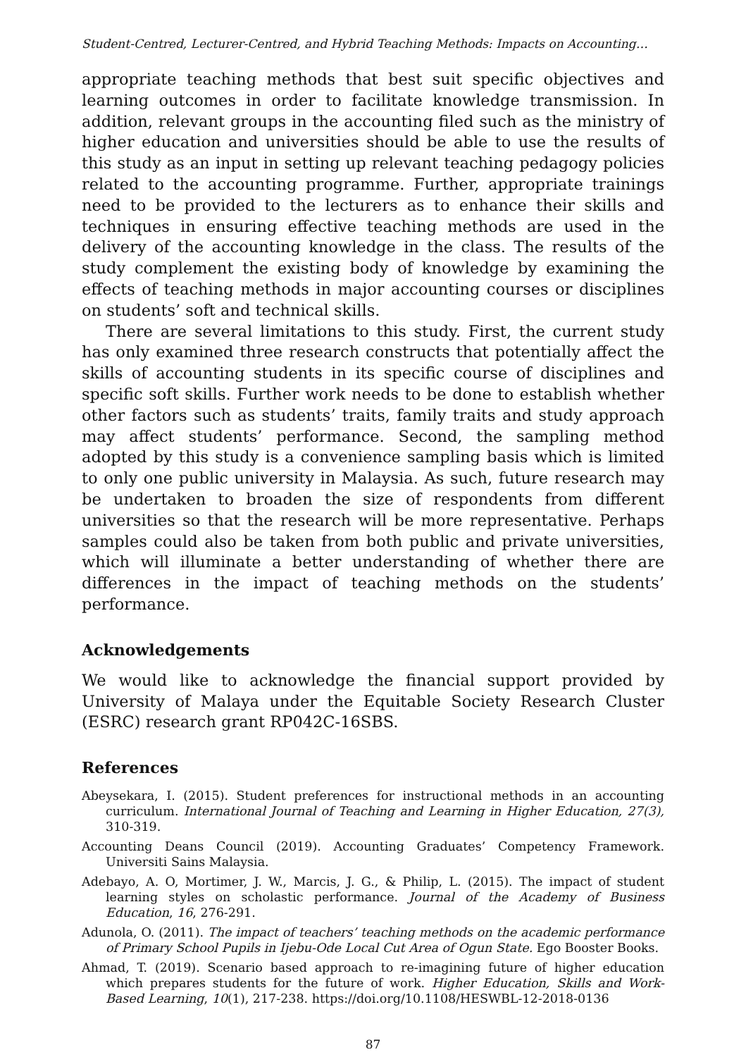Student-Centred, Lecturer-Centred, and Hybrid Teaching Methods: Impacts on Accounting…
appropriate teaching methods that best suit specific objectives and learning outcomes in order to facilitate knowledge transmission. In addition, relevant groups in the accounting filed such as the ministry of higher education and universities should be able to use the results of this study as an input in setting up relevant teaching pedagogy policies related to the accounting programme. Further, appropriate trainings need to be provided to the lecturers as to enhance their skills and techniques in ensuring effective teaching methods are used in the delivery of the accounting knowledge in the class. The results of the study complement the existing body of knowledge by examining the effects of teaching methods in major accounting courses or disciplines on students’ soft and technical skills.
There are several limitations to this study. First, the current study has only examined three research constructs that potentially affect the skills of accounting students in its specific course of disciplines and specific soft skills. Further work needs to be done to establish whether other factors such as students’ traits, family traits and study approach may affect students’ performance. Second, the sampling method adopted by this study is a convenience sampling basis which is limited to only one public university in Malaysia. As such, future research may be undertaken to broaden the size of respondents from different universities so that the research will be more representative. Perhaps samples could also be taken from both public and private universities, which will illuminate a better understanding of whether there are differences in the impact of teaching methods on the students’ performance.
Acknowledgements
We would like to acknowledge the financial support provided by University of Malaya under the Equitable Society Research Cluster (ESRC) research grant RP042C-16SBS.
References
Abeysekara, I. (2015). Student preferences for instructional methods in an accounting curriculum. International Journal of Teaching and Learning in Higher Education, 27(3), 310-319.
Accounting Deans Council (2019). Accounting Graduates’ Competency Framework. Universiti Sains Malaysia.
Adebayo, A. O, Mortimer, J. W., Marcis, J. G., & Philip, L. (2015). The impact of student learning styles on scholastic performance. Journal of the Academy of Business Education, 16, 276-291.
Adunola, O. (2011). The impact of teachers’ teaching methods on the academic performance of Primary School Pupils in Ijebu-Ode Local Cut Area of Ogun State. Ego Booster Books.
Ahmad, T. (2019). Scenario based approach to re-imagining future of higher education which prepares students for the future of work. Higher Education, Skills and Work-Based Learning, 10(1), 217-238. https://doi.org/10.1108/HESWBL-12-2018-0136
87